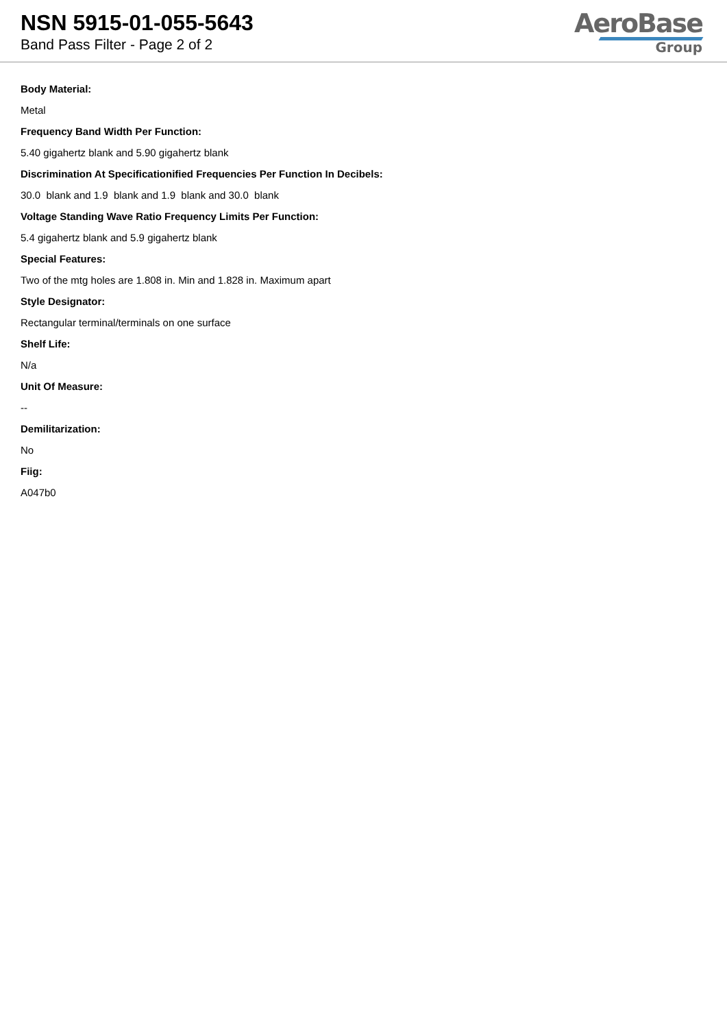NSN 5915-01-055-5643
Band Pass Filter - Page 2 of 2
AeroBase
Group
Body Material:
Metal
Frequency Band Width Per Function:
5.40 gigahertz blank and 5.90 gigahertz blank
Discrimination At Specificationified Frequencies Per Function In Decibels:
30.0 blank and 1.9 blank and 1.9 blank and 30.0 blank
Voltage Standing Wave Ratio Frequency Limits Per Function:
5.4 gigahertz blank and 5.9 gigahertz blank
Special Features:
Two of the mtg holes are 1.808 in. Min and 1.828 in. Maximum apart
Style Designator:
Rectangular terminal/terminals on one surface
Shelf Life:
N/a
Unit Of Measure:
--
Demilitarization:
No
Fiig:
A047b0